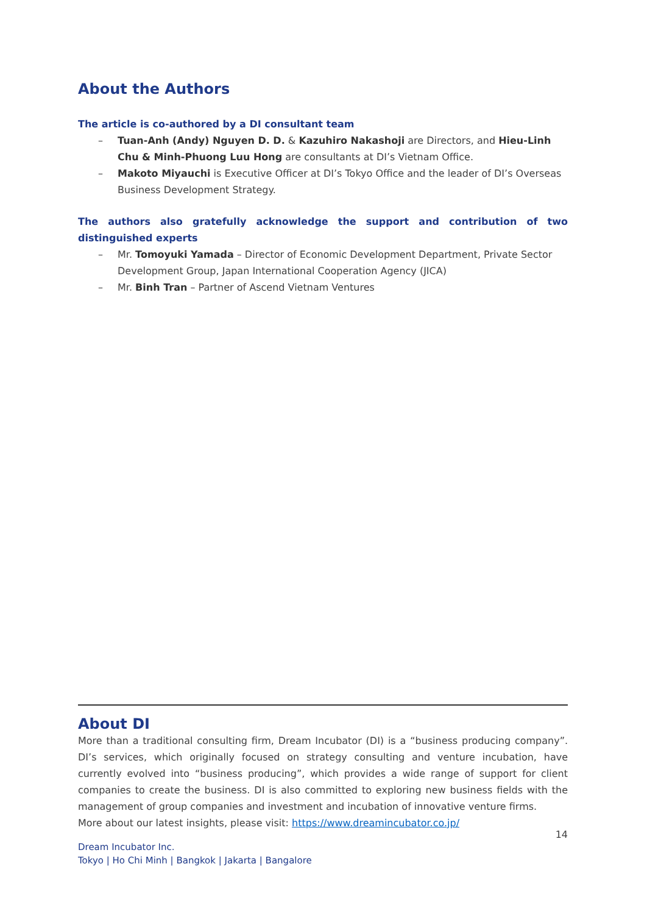About the Authors
The article is co-authored by a DI consultant team
– Tuan-Anh (Andy) Nguyen D. D. & Kazuhiro Nakashoji are Directors, and Hieu-Linh Chu & Minh-Phuong Luu Hong are consultants at DI’s Vietnam Office.
– Makoto Miyauchi is Executive Officer at DI’s Tokyo Office and the leader of DI’s Overseas Business Development Strategy.
The authors also gratefully acknowledge the support and contribution of two distinguished experts
– Mr. Tomoyuki Yamada – Director of Economic Development Department, Private Sector Development Group, Japan International Cooperation Agency (JICA)
– Mr. Binh Tran – Partner of Ascend Vietnam Ventures
About DI
More than a traditional consulting firm, Dream Incubator (DI) is a “business producing company”. DI’s services, which originally focused on strategy consulting and venture incubation, have currently evolved into “business producing”, which provides a wide range of support for client companies to create the business. DI is also committed to exploring new business fields with the management of group companies and investment and incubation of innovative venture firms.
More about our latest insights, please visit: https://www.dreamincubator.co.jp/
14
Dream Incubator Inc.
Tokyo | Ho Chi Minh | Bangkok | Jakarta | Bangalore